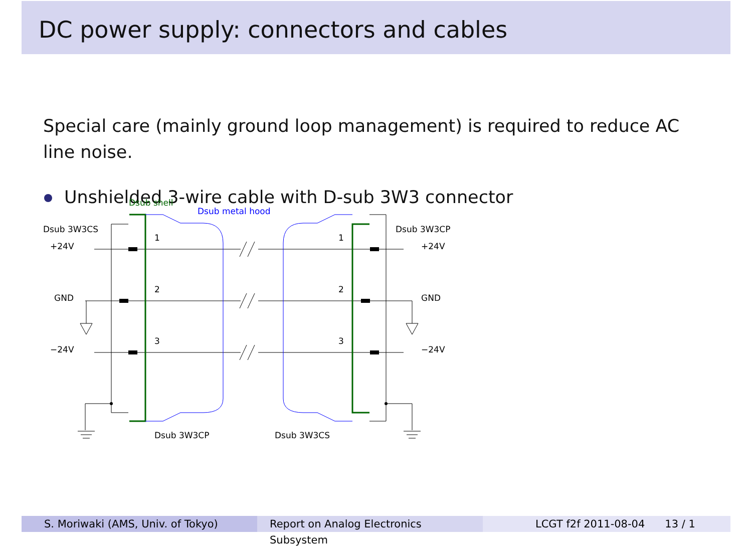DC power supply: connectors and cables
Special care (mainly ground loop management) is required to reduce AC line noise.
Unshielded 3-wire cable with D-sub 3W3 connector
Dsub shell
Dsub metal hood
Dsub 3W3CS
Dsub 3W3CP
+24V
+24V
GND
GND
−24V
−24V
1
1
2
2
3
3
Dsub 3W3CP
Dsub 3W3CS
S. Moriwaki (AMS, Univ. of Tokyo) Report on Analog Electronics Subsystem
LCGT f2f 2011-08-04 13 / 1